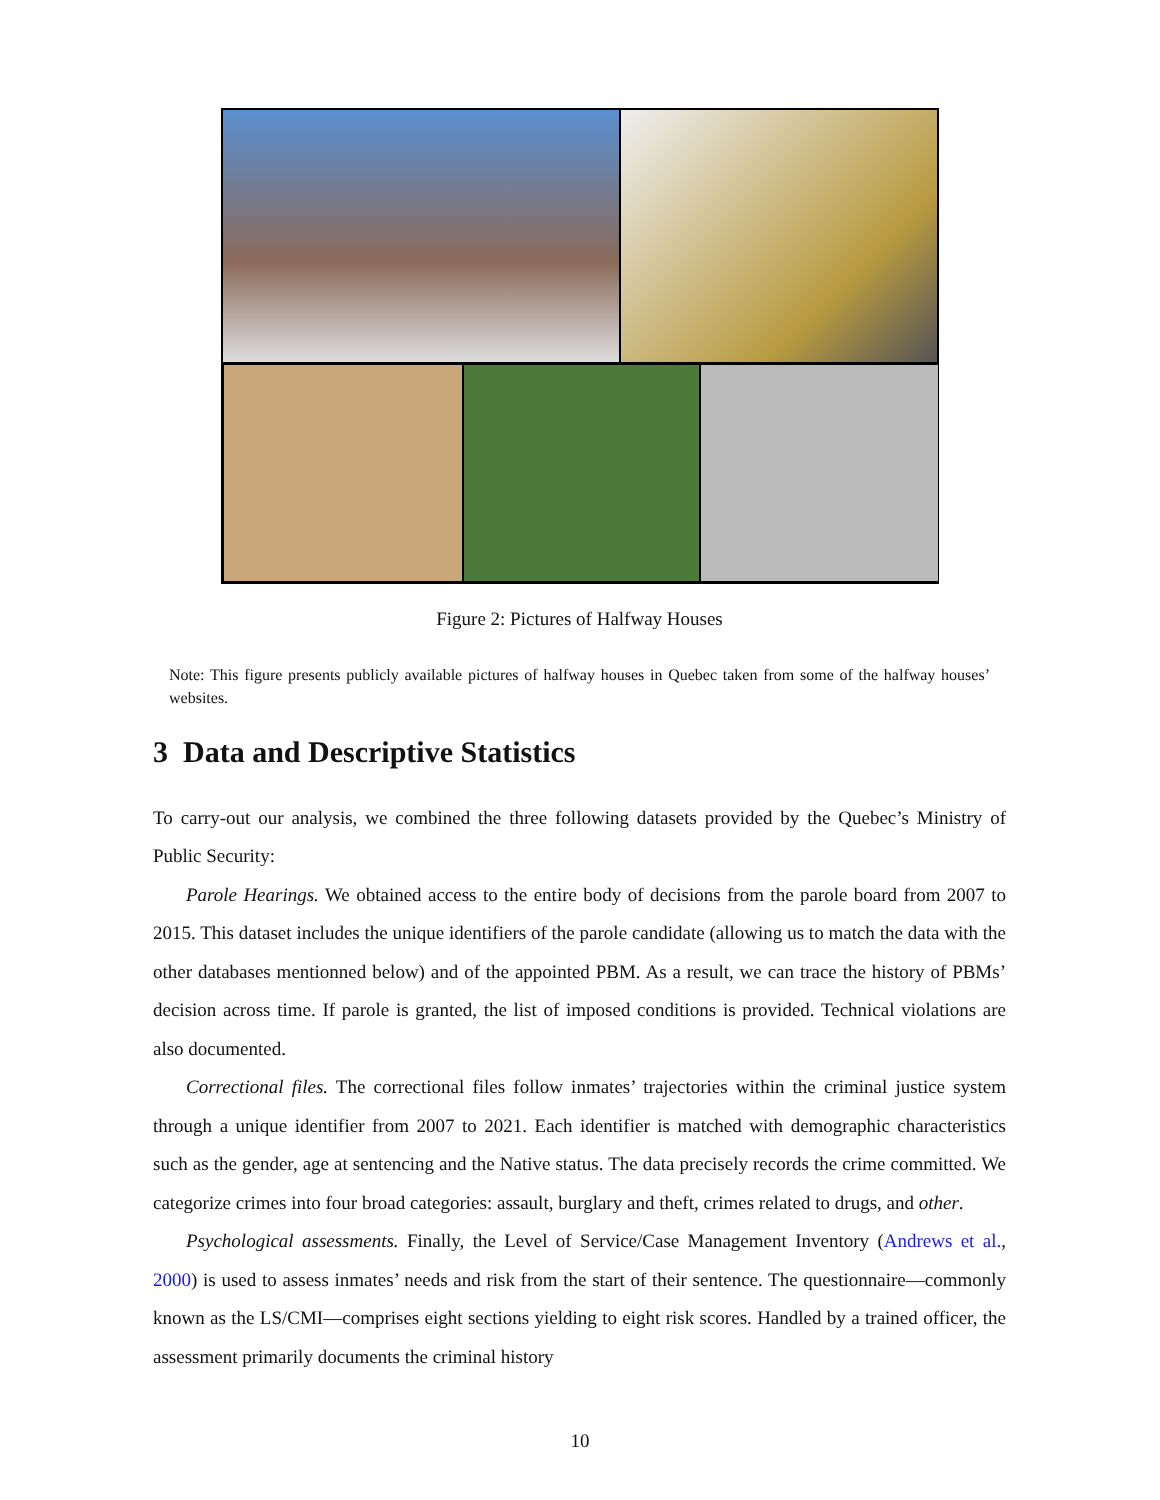Figure 2: Pictures of Halfway Houses
Note: This figure presents publicly available pictures of halfway houses in Quebec taken from some of the halfway houses’ websites.
3 Data and Descriptive Statistics
To carry-out our analysis, we combined the three following datasets provided by the Quebec’s Ministry of Public Security:
Parole Hearings. We obtained access to the entire body of decisions from the parole board from 2007 to 2015. This dataset includes the unique identifiers of the parole candidate (allowing us to match the data with the other databases mentionned below) and of the appointed PBM. As a result, we can trace the history of PBMs’ decision across time. If parole is granted, the list of imposed conditions is provided. Technical violations are also documented.
Correctional files. The correctional files follow inmates’ trajectories within the criminal justice system through a unique identifier from 2007 to 2021. Each identifier is matched with demographic characteristics such as the gender, age at sentencing and the Native status. The data precisely records the crime committed. We categorize crimes into four broad categories: assault, burglary and theft, crimes related to drugs, and other.
Psychological assessments. Finally, the Level of Service/Case Management Inventory (Andrews et al., 2000) is used to assess inmates’ needs and risk from the start of their sentence. The questionnaire—commonly known as the LS/CMI—comprises eight sections yielding to eight risk scores. Handled by a trained officer, the assessment primarily documents the criminal history
10